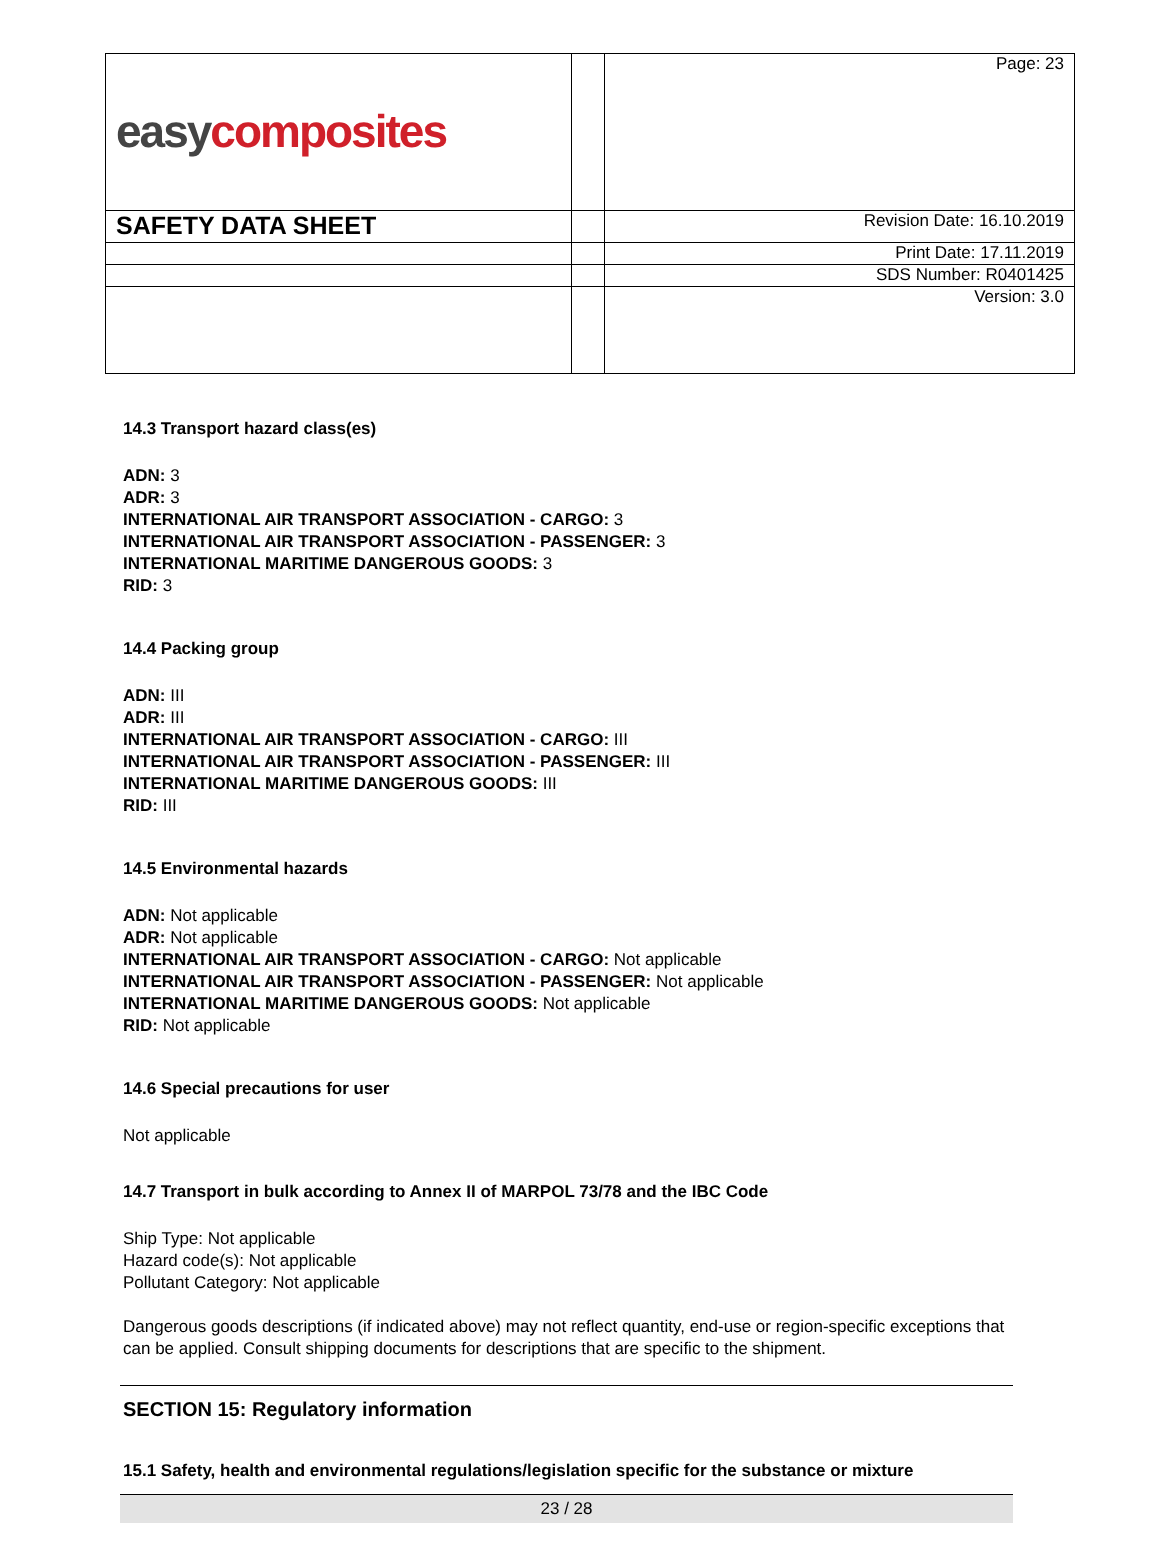| easy composites | | Page: 23 |
| SAFETY DATA SHEET | | Revision Date: 16.10.2019 |
| | | Print Date: 17.11.2019 |
| | | SDS Number: R0401425 |
| | | Version: 3.0 |
14.3 Transport hazard class(es)
ADN: 3
ADR: 3
INTERNATIONAL AIR TRANSPORT ASSOCIATION - CARGO: 3
INTERNATIONAL AIR TRANSPORT ASSOCIATION - PASSENGER: 3
INTERNATIONAL MARITIME DANGEROUS GOODS: 3
RID: 3
14.4 Packing group
ADN: III
ADR: III
INTERNATIONAL AIR TRANSPORT ASSOCIATION - CARGO: III
INTERNATIONAL AIR TRANSPORT ASSOCIATION - PASSENGER: III
INTERNATIONAL MARITIME DANGEROUS GOODS: III
RID: III
14.5 Environmental hazards
ADN: Not applicable
ADR: Not applicable
INTERNATIONAL AIR TRANSPORT ASSOCIATION - CARGO: Not applicable
INTERNATIONAL AIR TRANSPORT ASSOCIATION - PASSENGER: Not applicable
INTERNATIONAL MARITIME DANGEROUS GOODS: Not applicable
RID: Not applicable
14.6 Special precautions for user
Not applicable
14.7 Transport in bulk according to Annex II of MARPOL 73/78 and the IBC Code
Ship Type: Not applicable
Hazard code(s): Not applicable
Pollutant Category: Not applicable
Dangerous goods descriptions (if indicated above) may not reflect quantity, end-use or region-specific exceptions that can be applied. Consult shipping documents for descriptions that are specific to the shipment.
SECTION 15: Regulatory information
15.1 Safety, health and environmental regulations/legislation specific for the substance or mixture
23 / 28